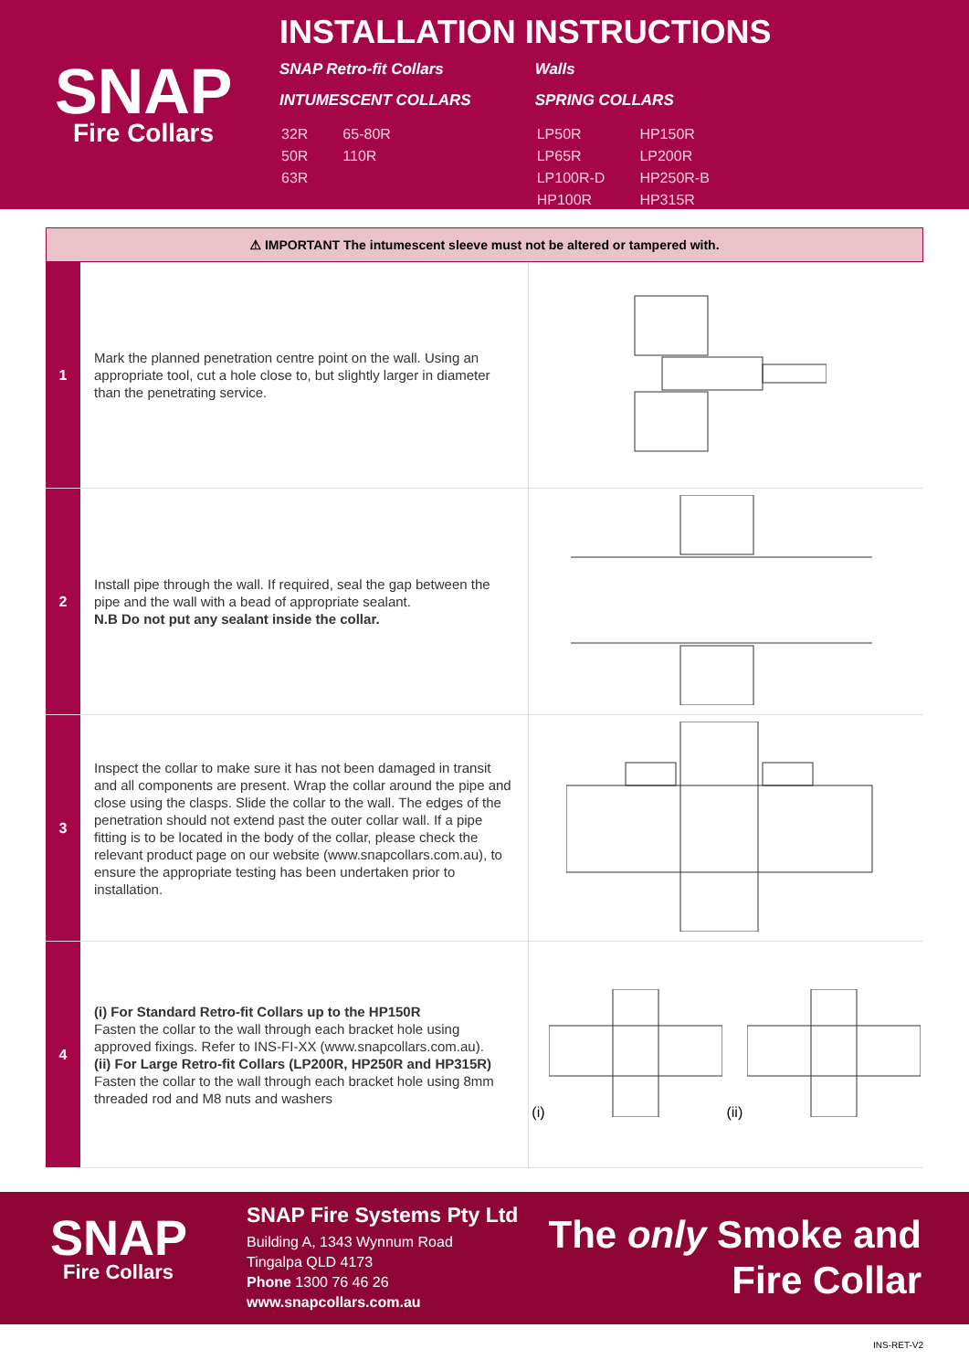SNAP
Fire Collars
INSTALLATION INSTRUCTIONS
SNAP Retro-fit Collars
INTUMESCENT COLLARS
| 32R | 65-80R |
| 50R | 110R |
| 63R | |
Walls
SPRING COLLARS
| LP50R | HP150R |
| LP65R | LP200R |
| LP100R-D | HP250R-B |
| HP100R | HP315R |
⚠ IMPORTANT The intumescent sleeve must not be altered or tampered with.
| 1 | Mark the planned penetration centre point on the wall. Using an appropriate tool, cut a hole close to, but slightly larger in diameter than the penetrating service. | |
| 2 | Install pipe through the wall. If required, seal the gap between the pipe and the wall with a bead of appropriate sealant. N.B Do not put any sealant inside the collar. | |
| 3 | Inspect the collar to make sure it has not been damaged in transit and all components are present. Wrap the collar around the pipe and close using the clasps. Slide the collar to the wall. The edges of the penetration should not extend past the outer collar wall. If a pipe fitting is to be located in the body of the collar, please check the relevant product page on our website (www.snapcollars.com.au), to ensure the appropriate testing has been undertaken prior to installation. | |
| 4 | (i) For Standard Retro-fit Collars up to the HP150R Fasten the collar to the wall through each bracket hole using approved fixings. Refer to INS-FI-XX (www.snapcollars.com.au). (ii) For Large Retro-fit Collars (LP200R, HP250R and HP315R) Fasten the collar to the wall through each bracket hole using 8mm threaded rod and M8 nuts and washers | (i) (ii) |
SNAP
Fire Collars
SNAP Fire Systems Pty Ltd
Building A, 1343 Wynnum Road
Tingalpa QLD 4173
Phone 1300 76 46 26
www.snapcollars.com.au
The only Smoke and
Fire Collar
INS-RET-V2